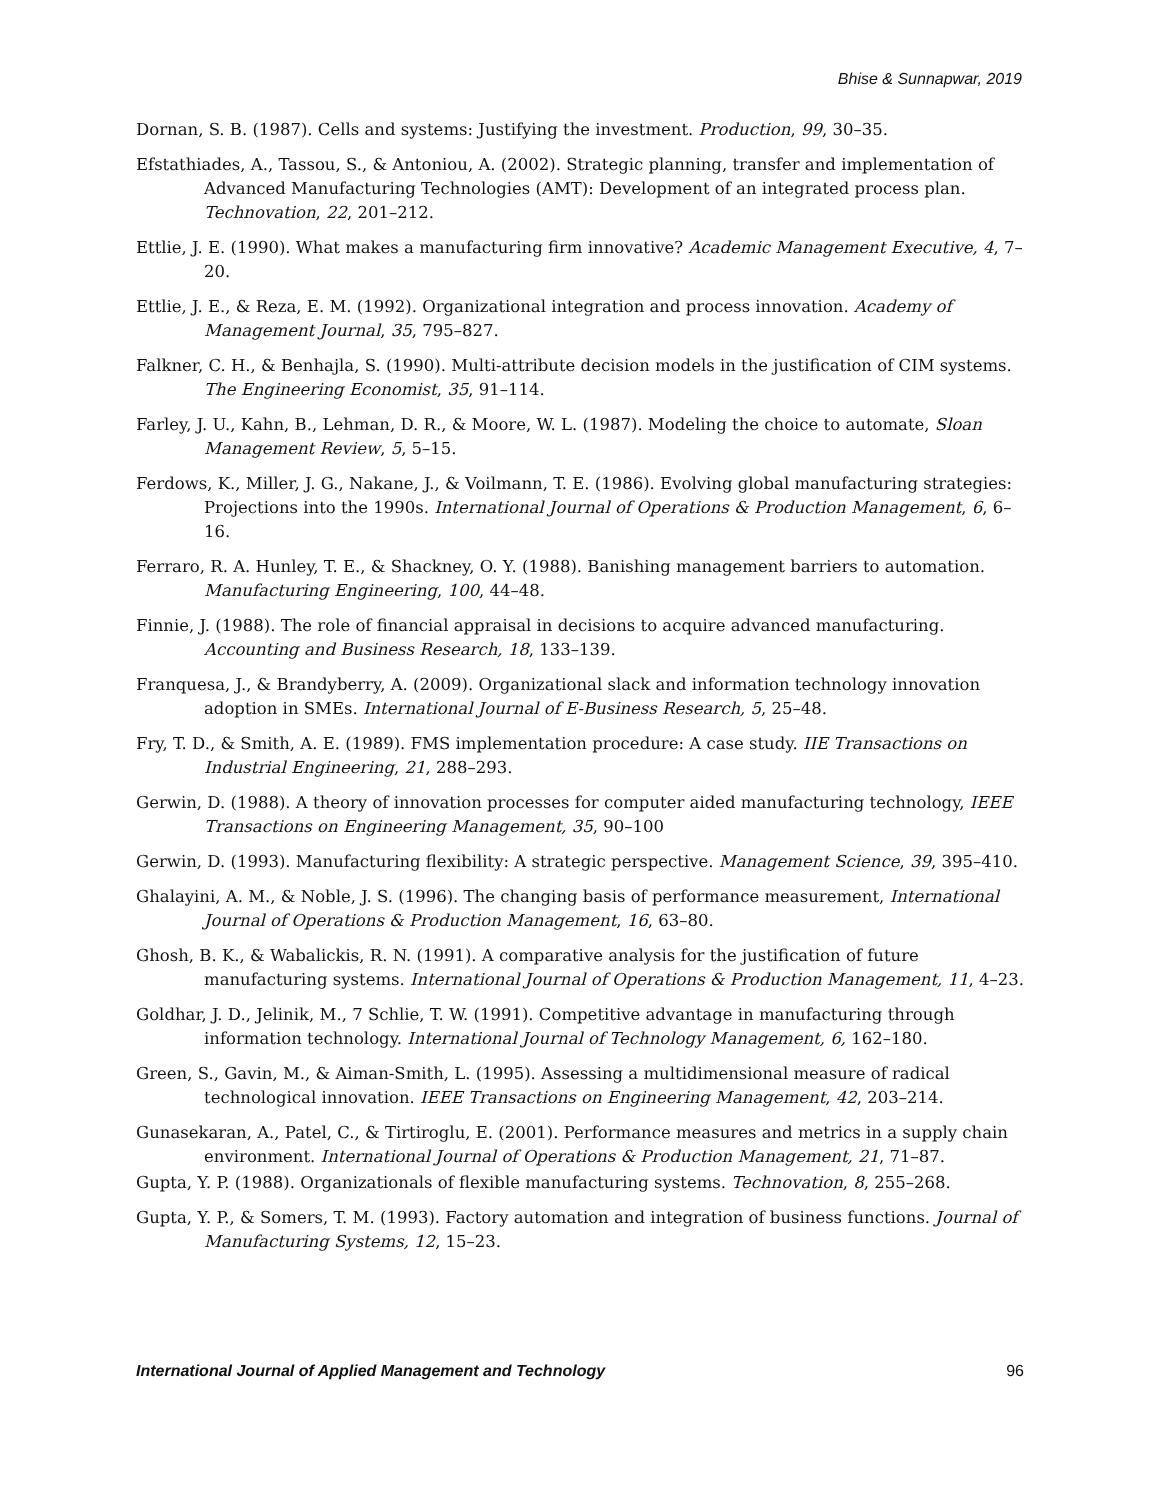Bhise & Sunnapwar, 2019
Dornan, S. B. (1987). Cells and systems: Justifying the investment. Production, 99, 30–35.
Efstathiades, A., Tassou, S., & Antoniou, A. (2002). Strategic planning, transfer and implementation of Advanced Manufacturing Technologies (AMT): Development of an integrated process plan. Technovation, 22, 201–212.
Ettlie, J. E. (1990). What makes a manufacturing firm innovative? Academic Management Executive, 4, 7–20.
Ettlie, J. E., & Reza, E. M. (1992). Organizational integration and process innovation. Academy of Management Journal, 35, 795–827.
Falkner, C. H., & Benhajla, S. (1990). Multi-attribute decision models in the justification of CIM systems. The Engineering Economist, 35, 91–114.
Farley, J. U., Kahn, B., Lehman, D. R., & Moore, W. L. (1987). Modeling the choice to automate, Sloan Management Review, 5, 5–15.
Ferdows, K., Miller, J. G., Nakane, J., & Voilmann, T. E. (1986). Evolving global manufacturing strategies: Projections into the 1990s. International Journal of Operations & Production Management, 6, 6–16.
Ferraro, R. A. Hunley, T. E., & Shackney, O. Y. (1988). Banishing management barriers to automation. Manufacturing Engineering, 100, 44–48.
Finnie, J. (1988). The role of financial appraisal in decisions to acquire advanced manufacturing. Accounting and Business Research, 18, 133–139.
Franquesa, J., & Brandyberry, A. (2009). Organizational slack and information technology innovation adoption in SMEs. International Journal of E-Business Research, 5, 25–48.
Fry, T. D., & Smith, A. E. (1989). FMS implementation procedure: A case study. IIE Transactions on Industrial Engineering, 21, 288–293.
Gerwin, D. (1988). A theory of innovation processes for computer aided manufacturing technology, IEEE Transactions on Engineering Management, 35, 90–100
Gerwin, D. (1993). Manufacturing flexibility: A strategic perspective. Management Science, 39, 395–410.
Ghalayini, A. M., & Noble, J. S. (1996). The changing basis of performance measurement, International Journal of Operations & Production Management, 16, 63–80.
Ghosh, B. K., & Wabalickis, R. N. (1991). A comparative analysis for the justification of future manufacturing systems. International Journal of Operations & Production Management, 11, 4–23.
Goldhar, J. D., Jelinik, M., 7 Schlie, T. W. (1991). Competitive advantage in manufacturing through information technology. International Journal of Technology Management, 6, 162–180.
Green, S., Gavin, M., & Aiman-Smith, L. (1995). Assessing a multidimensional measure of radical technological innovation. IEEE Transactions on Engineering Management, 42, 203–214.
Gunasekaran, A., Patel, C., & Tirtiroglu, E. (2001). Performance measures and metrics in a supply chain environment. International Journal of Operations & Production Management, 21, 71–87.
Gupta, Y. P. (1988). Organizationals of flexible manufacturing systems. Technovation, 8, 255–268.
Gupta, Y. P., & Somers, T. M. (1993). Factory automation and integration of business functions. Journal of Manufacturing Systems, 12, 15–23.
International Journal of Applied Management and Technology 96